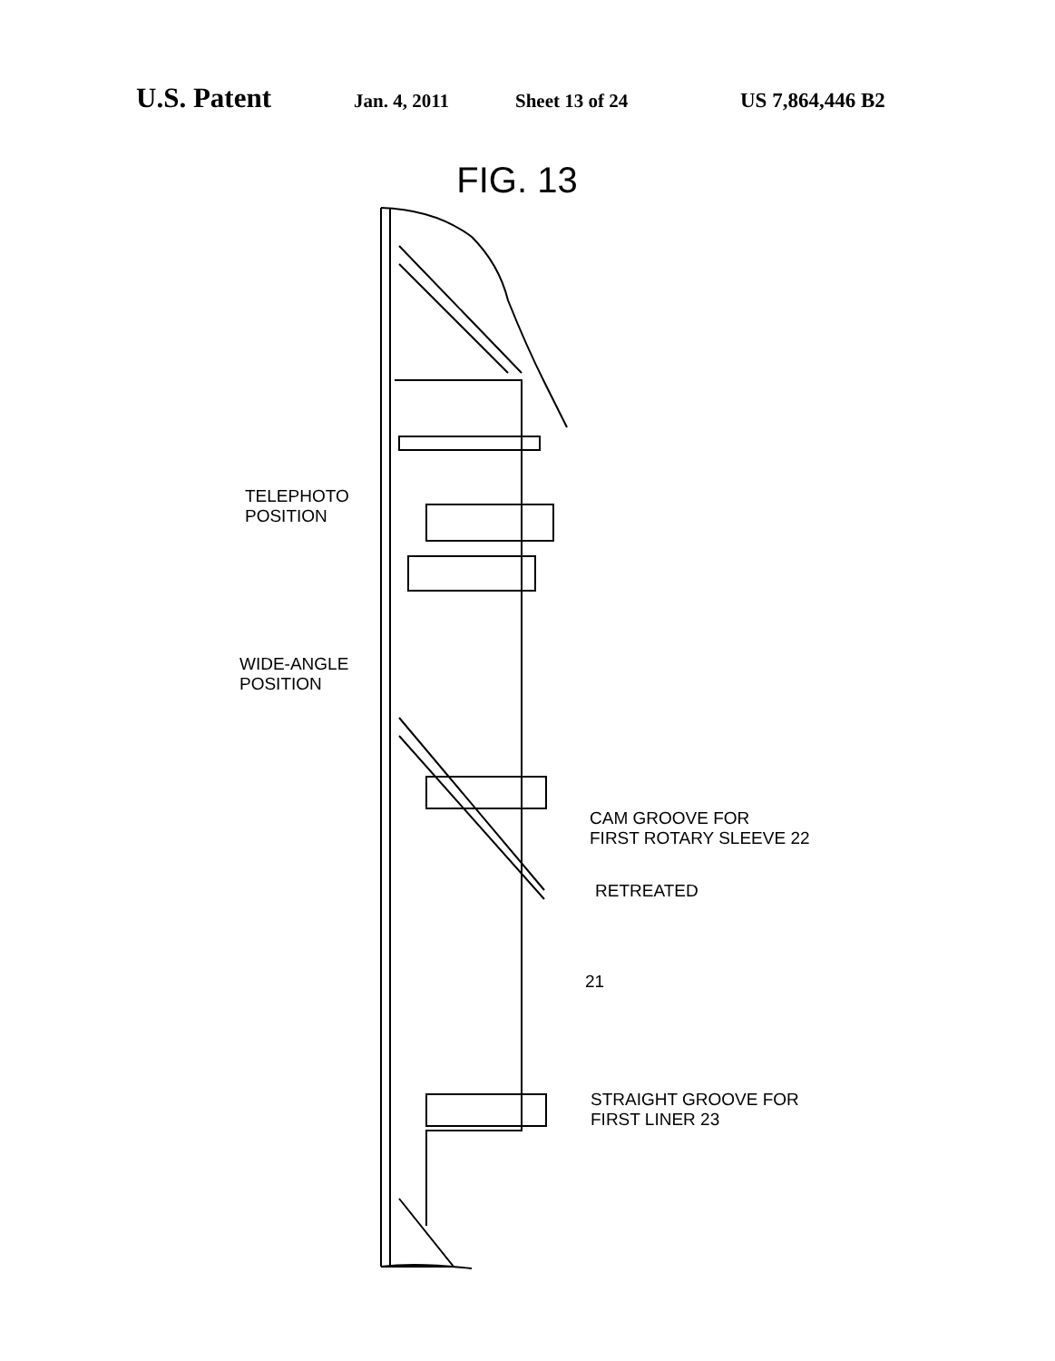U.S. Patent
Jan. 4, 2011 Sheet 13 of 24 US 7,864,446 B2
FIG. 13
TELEPHOTO
POSITION
WIDE-ANGLE
POSITION
CAM GROOVE FOR
FIRST ROTARY SLEEVE 22
RETREATED
21
STRAIGHT GROOVE FOR
FIRST LINER 23